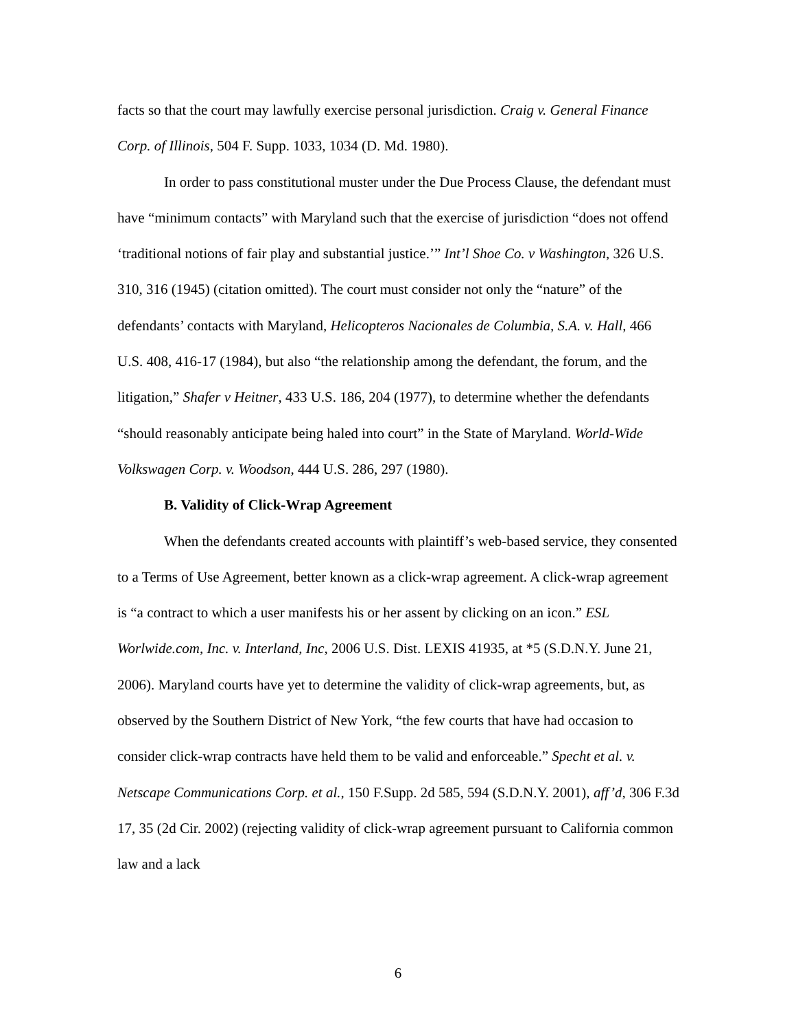facts so that the court may lawfully exercise personal jurisdiction. Craig v. General Finance Corp. of Illinois, 504 F. Supp. 1033, 1034 (D. Md. 1980).
In order to pass constitutional muster under the Due Process Clause, the defendant must have “minimum contacts” with Maryland such that the exercise of jurisdiction “does not offend ‘traditional notions of fair play and substantial justice.’” Int’l Shoe Co. v Washington, 326 U.S. 310, 316 (1945) (citation omitted). The court must consider not only the “nature” of the defendants’ contacts with Maryland, Helicopteros Nacionales de Columbia, S.A. v. Hall, 466 U.S. 408, 416-17 (1984), but also “the relationship among the defendant, the forum, and the litigation,” Shafer v Heitner, 433 U.S. 186, 204 (1977), to determine whether the defendants “should reasonably anticipate being haled into court” in the State of Maryland. World-Wide Volkswagen Corp. v. Woodson, 444 U.S. 286, 297 (1980).
B. Validity of Click-Wrap Agreement
When the defendants created accounts with plaintiff’s web-based service, they consented to a Terms of Use Agreement, better known as a click-wrap agreement. A click-wrap agreement is “a contract to which a user manifests his or her assent by clicking on an icon.” ESL Worlwide.com, Inc. v. Interland, Inc, 2006 U.S. Dist. LEXIS 41935, at *5 (S.D.N.Y. June 21, 2006). Maryland courts have yet to determine the validity of click-wrap agreements, but, as observed by the Southern District of New York, “the few courts that have had occasion to consider click-wrap contracts have held them to be valid and enforceable.” Specht et al. v. Netscape Communications Corp. et al., 150 F.Supp. 2d 585, 594 (S.D.N.Y. 2001), aff’d, 306 F.3d 17, 35 (2d Cir. 2002) (rejecting validity of click-wrap agreement pursuant to California common law and a lack
6